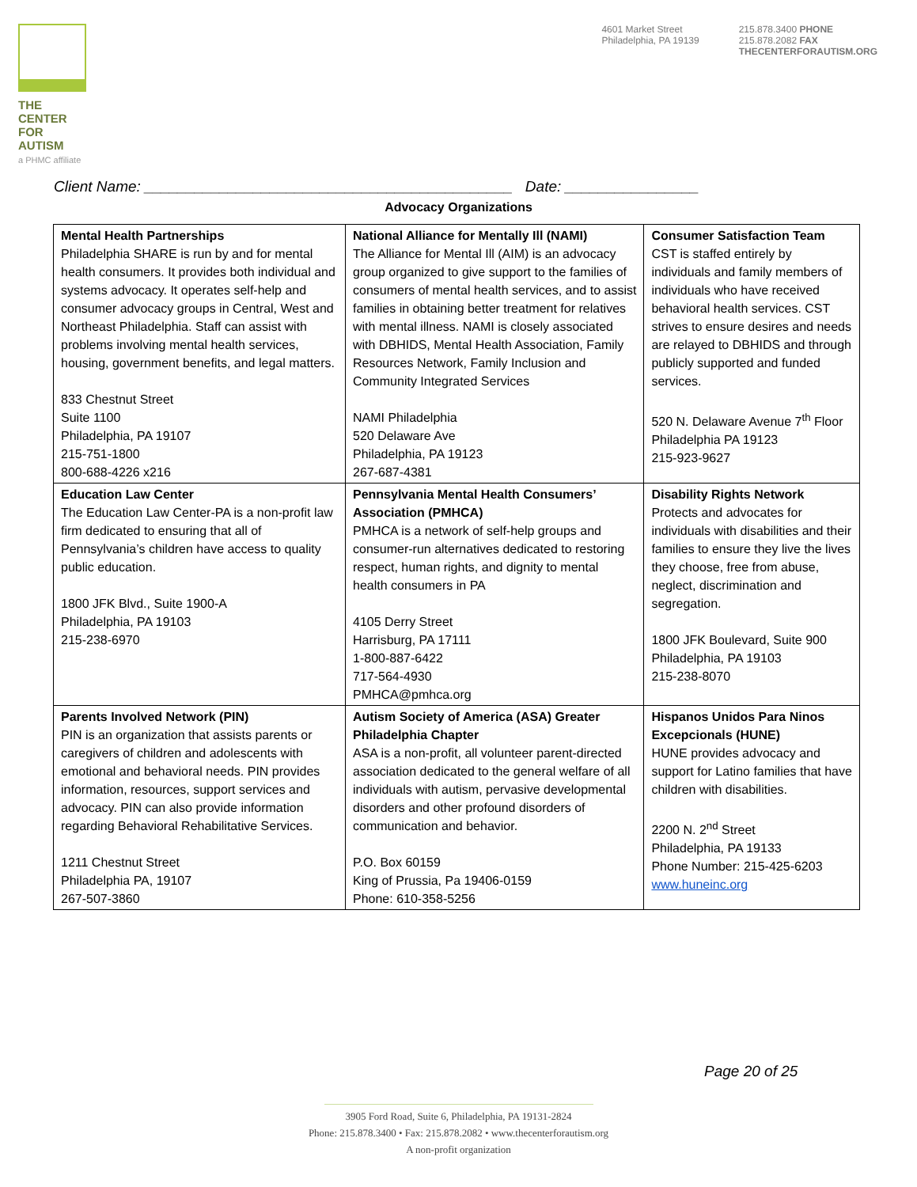THE CENTER
FOR AUTISM
a PHMC affiliate
4601 Market Street
Philadelphia, PA 19139
215.878.3400 PHONE
215.878.2082 FAX
THECENTERFORAUTISM.ORG
Client Name: ____________________________________________ Date: ________________
Advocacy Organizations
| Mental Health Partnerships Philadelphia SHARE is run by and for mental health consumers. It provides both individual and systems advocacy. It operates self-help and consumer advocacy groups in Central, West and Northeast Philadelphia. Staff can assist with problems involving mental health services, housing, government benefits, and legal matters. 833 Chestnut Street Suite 1100 Philadelphia, PA 19107 215-751-1800 800-688-4226 x216 | National Alliance for Mentally Ill (NAMI) The Alliance for Mental Ill (AIM) is an advocacy group organized to give support to the families of consumers of mental health services, and to assist families in obtaining better treatment for relatives with mental illness. NAMI is closely associated with DBHIDS, Mental Health Association, Family Resources Network, Family Inclusion and Community Integrated Services NAMI Philadelphia 520 Delaware Ave Philadelphia, PA 19123 267-687-4381 | Consumer Satisfaction Team CST is staffed entirely by individuals and family members of individuals who have received behavioral health services. CST strives to ensure desires and needs are relayed to DBHIDS and through publicly supported and funded services. 520 N. Delaware Avenue 7<sup>th</sup> Floor Philadelphia PA 19123 215-923-9627 |
| Education Law Center The Education Law Center-PA is a non-profit law firm dedicated to ensuring that all of Pennsylvania’s children have access to quality public education. 1800 JFK Blvd., Suite 1900-A Philadelphia, PA 19103 215-238-6970 | Pennsylvania Mental Health Consumers’ Association (PMHCA) PMHCA is a network of self-help groups and consumer-run alternatives dedicated to restoring respect, human rights, and dignity to mental health consumers in PA 4105 Derry Street Harrisburg, PA 17111 1-800-887-6422 717-564-4930 PMHCA@pmhca.org | Disability Rights Network Protects and advocates for individuals with disabilities and their families to ensure they live the lives they choose, free from abuse, neglect, discrimination and segregation. 1800 JFK Boulevard, Suite 900 Philadelphia, PA 19103 215-238-8070 |
| Parents Involved Network (PIN) PIN is an organization that assists parents or caregivers of children and adolescents with emotional and behavioral needs. PIN provides information, resources, support services and advocacy. PIN can also provide information regarding Behavioral Rehabilitative Services. 1211 Chestnut Street Philadelphia PA, 19107 267-507-3860 | Autism Society of America (ASA) Greater Philadelphia Chapter ASA is a non-profit, all volunteer parent-directed association dedicated to the general welfare of all individuals with autism, pervasive developmental disorders and other profound disorders of communication and behavior. P.O. Box 60159 King of Prussia, Pa 19406-0159 Phone: 610-358-5256 | Hispanos Unidos Para Ninos Excepcionals (HUNE) HUNE provides advocacy and support for Latino families that have children with disabilities. 2200 N. 2<sup>nd</sup> Street Philadelphia, PA 19133 Phone Number: 215-425-6203 www.huneinc.org |
Page 20 of 25
3905 Ford Road, Suite 6, Philadelphia, PA 19131-2824
Phone: 215.878.3400 • Fax: 215.878.2082 • www.thecenterforautism.org
A non-profit organization